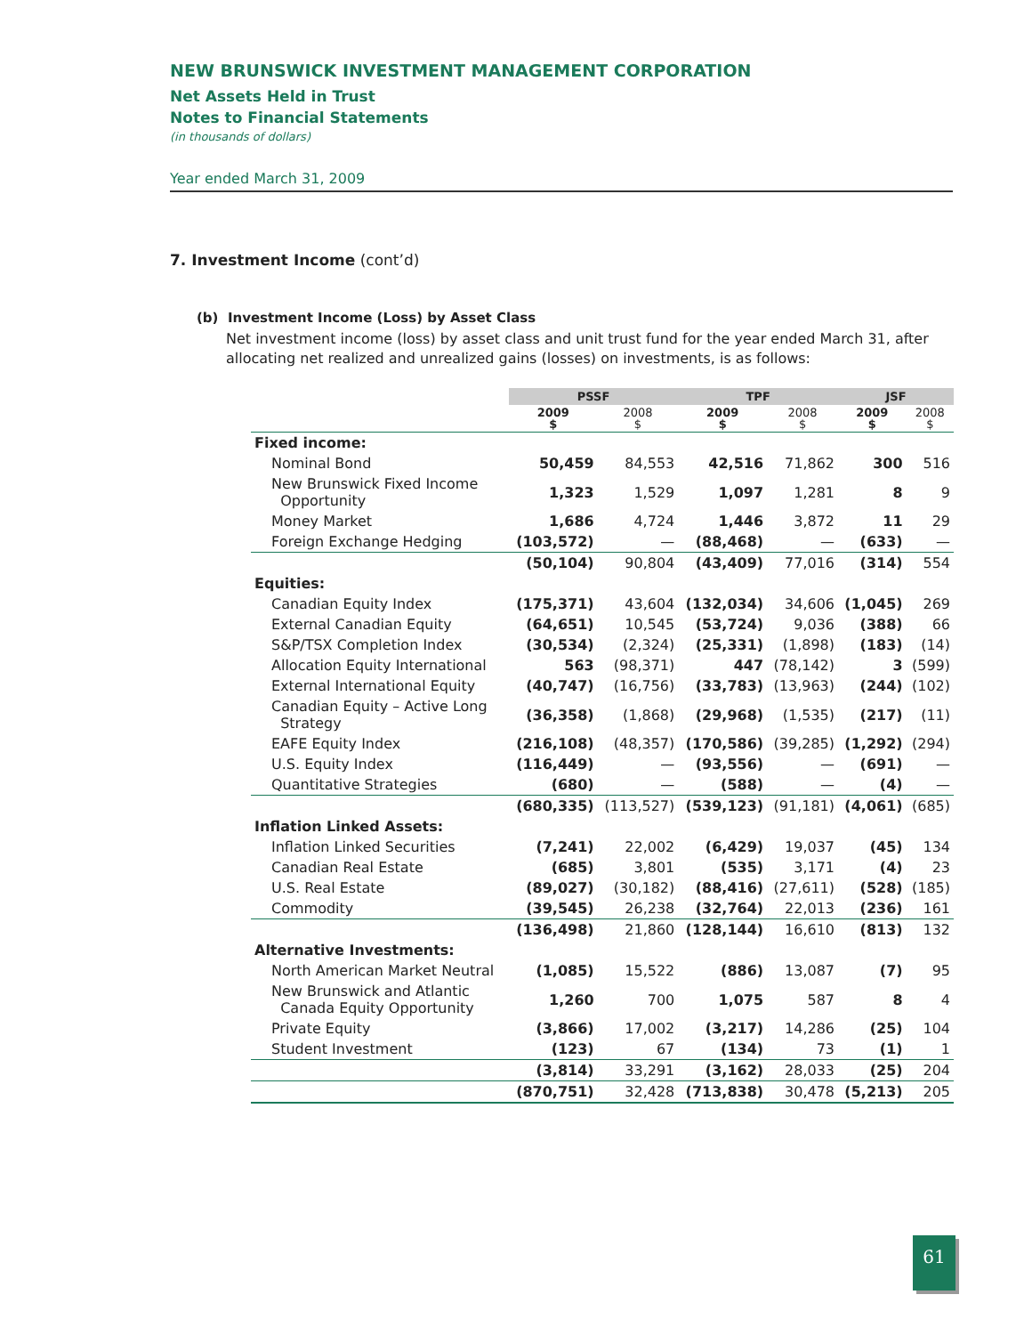NEW BRUNSWICK INVESTMENT MANAGEMENT CORPORATION
Net Assets Held in Trust
Notes to Financial Statements
(in thousands of dollars)
Year ended March 31, 2009
7. Investment Income (cont’d)
(b) Investment Income (Loss) by Asset Class
Net investment income (loss) by asset class and unit trust fund for the year ended March 31, after allocating net realized and unrealized gains (losses) on investments, is as follows:
| | PSSF | | TPF | | JSF | |
| --- | --- | --- | --- | --- | --- | --- |
| | 2009 $ | 2008 $ | 2009 $ | 2008 $ | 2009 $ | 2008 $ |
| Fixed income: | | | | | | |
| Nominal Bond | 50,459 | 84,553 | 42,516 | 71,862 | 300 | 516 |
| New Brunswick Fixed Income Opportunity | 1,323 | 1,529 | 1,097 | 1,281 | 8 | 9 |
| Money Market | 1,686 | 4,724 | 1,446 | 3,872 | 11 | 29 |
| Foreign Exchange Hedging | (103,572) | — | (88,468) | — | (633) | — |
| | (50,104) | 90,804 | (43,409) | 77,016 | (314) | 554 |
| Equities: | | | | | | |
| Canadian Equity Index | (175,371) | 43,604 | (132,034) | 34,606 | (1,045) | 269 |
| External Canadian Equity | (64,651) | 10,545 | (53,724) | 9,036 | (388) | 66 |
| S&P/TSX Completion Index | (30,534) | (2,324) | (25,331) | (1,898) | (183) | (14) |
| Allocation Equity International | 563 | (98,371) | 447 | (78,142) | 3 | (599) |
| External International Equity | (40,747) | (16,756) | (33,783) | (13,963) | (244) | (102) |
| Canadian Equity – Active Long Strategy | (36,358) | (1,868) | (29,968) | (1,535) | (217) | (11) |
| EAFE Equity Index | (216,108) | (48,357) | (170,586) | (39,285) | (1,292) | (294) |
| U.S. Equity Index | (116,449) | — | (93,556) | — | (691) | — |
| Quantitative Strategies | (680) | — | (588) | — | (4) | — |
| | (680,335) | (113,527) | (539,123) | (91,181) | (4,061) | (685) |
| Inflation Linked Assets: | | | | | | |
| Inflation Linked Securities | (7,241) | 22,002 | (6,429) | 19,037 | (45) | 134 |
| Canadian Real Estate | (685) | 3,801 | (535) | 3,171 | (4) | 23 |
| U.S. Real Estate | (89,027) | (30,182) | (88,416) | (27,611) | (528) | (185) |
| Commodity | (39,545) | 26,238 | (32,764) | 22,013 | (236) | 161 |
| | (136,498) | 21,860 | (128,144) | 16,610 | (813) | 132 |
| Alternative Investments: | | | | | | |
| North American Market Neutral | (1,085) | 15,522 | (886) | 13,087 | (7) | 95 |
| New Brunswick and Atlantic Canada Equity Opportunity | 1,260 | 700 | 1,075 | 587 | 8 | 4 |
| Private Equity | (3,866) | 17,002 | (3,217) | 14,286 | (25) | 104 |
| Student Investment | (123) | 67 | (134) | 73 | (1) | 1 |
| | (3,814) | 33,291 | (3,162) | 28,033 | (25) | 204 |
| | (870,751) | 32,428 | (713,838) | 30,478 | (5,213) | 205 |
61